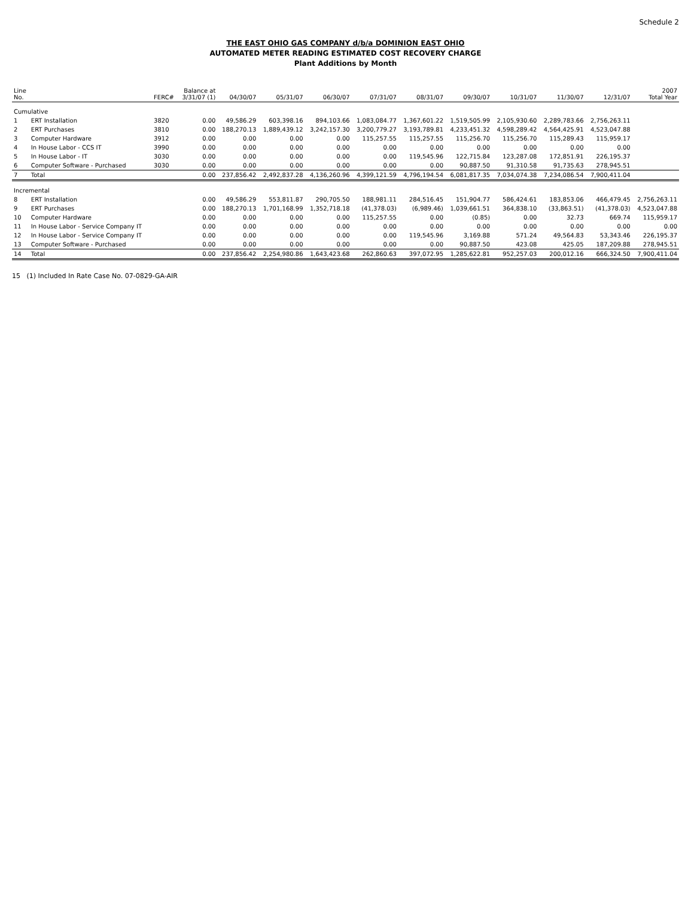Schedule 2
THE EAST OHIO GAS COMPANY d/b/a DOMINION EAST OHIO
AUTOMATED METER READING ESTIMATED COST RECOVERY CHARGE
Plant Additions by Month
| Line No. | | FERC# | Balance at 3/31/07 (1) | 04/30/07 | 05/31/07 | 06/30/07 | 07/31/07 | 08/31/07 | 09/30/07 | 10/31/07 | 11/30/07 | 12/31/07 | 2007 Total Year |
| --- | --- | --- | --- | --- | --- | --- | --- | --- | --- | --- | --- | --- | --- |
| Cumulative | | | | | | | | | | | | | |
| 1 | ERT Installation | 3820 | 0.00 | 49,586.29 | 603,398.16 | 894,103.66 | 1,083,084.77 | 1,367,601.22 | 1,519,505.99 | 2,105,930.60 | 2,289,783.66 | 2,756,263.11 | |
| 2 | ERT Purchases | 3810 | 0.00 | 188,270.13 | 1,889,439.12 | 3,242,157.30 | 3,200,779.27 | 3,193,789.81 | 4,233,451.32 | 4,598,289.42 | 4,564,425.91 | 4,523,047.88 | |
| 3 | Computer Hardware | 3912 | 0.00 | 0.00 | 0.00 | 0.00 | 115,257.55 | 115,257.55 | 115,256.70 | 115,256.70 | 115,289.43 | 115,959.17 | |
| 4 | In House Labor - CCS IT | 3990 | 0.00 | 0.00 | 0.00 | 0.00 | 0.00 | 0.00 | 0.00 | 0.00 | 0.00 | 0.00 | |
| 5 | In House Labor - IT | 3030 | 0.00 | 0.00 | 0.00 | 0.00 | 0.00 | 119,545.96 | 122,715.84 | 123,287.08 | 172,851.91 | 226,195.37 | |
| 6 | Computer Software - Purchased | 3030 | 0.00 | 0.00 | 0.00 | 0.00 | 0.00 | 0.00 | 90,887.50 | 91,310.58 | 91,735.63 | 278,945.51 | |
| 7 | Total | | 0.00 | 237,856.42 | 2,492,837.28 | 4,136,260.96 | 4,399,121.59 | 4,796,194.54 | 6,081,817.35 | 7,034,074.38 | 7,234,086.54 | 7,900,411.04 | |
| Incremental | | | | | | | | | | | | | |
| 8 | ERT Installation | | 0.00 | 49,586.29 | 553,811.87 | 290,705.50 | 188,981.11 | 284,516.45 | 151,904.77 | 586,424.61 | 183,853.06 | 466,479.45 | 2,756,263.11 |
| 9 | ERT Purchases | | 0.00 | 188,270.13 | 1,701,168.99 | 1,352,718.18 | (41,378.03) | (6,989.46) | 1,039,661.51 | 364,838.10 | (33,863.51) | (41,378.03) | 4,523,047.88 |
| 10 | Computer Hardware | | 0.00 | 0.00 | 0.00 | 0.00 | 115,257.55 | 0.00 | (0.85) | 0.00 | 32.73 | 669.74 | 115,959.17 |
| 11 | In House Labor - Service Company IT | | 0.00 | 0.00 | 0.00 | 0.00 | 0.00 | 0.00 | 0.00 | 0.00 | 0.00 | 0.00 | 0.00 |
| 12 | In House Labor - Service Company IT | | 0.00 | 0.00 | 0.00 | 0.00 | 0.00 | 119,545.96 | 3,169.88 | 571.24 | 49,564.83 | 53,343.46 | 226,195.37 |
| 13 | Computer Software - Purchased | | 0.00 | 0.00 | 0.00 | 0.00 | 0.00 | 0.00 | 90,887.50 | 423.08 | 425.05 | 187,209.88 | 278,945.51 |
| 14 | Total | | 0.00 | 237,856.42 | 2,254,980.86 | 1,643,423.68 | 262,860.63 | 397,072.95 | 1,285,622.81 | 952,257.03 | 200,012.16 | 666,324.50 | 7,900,411.04 |
15 (1) Included In Rate Case No. 07-0829-GA-AIR